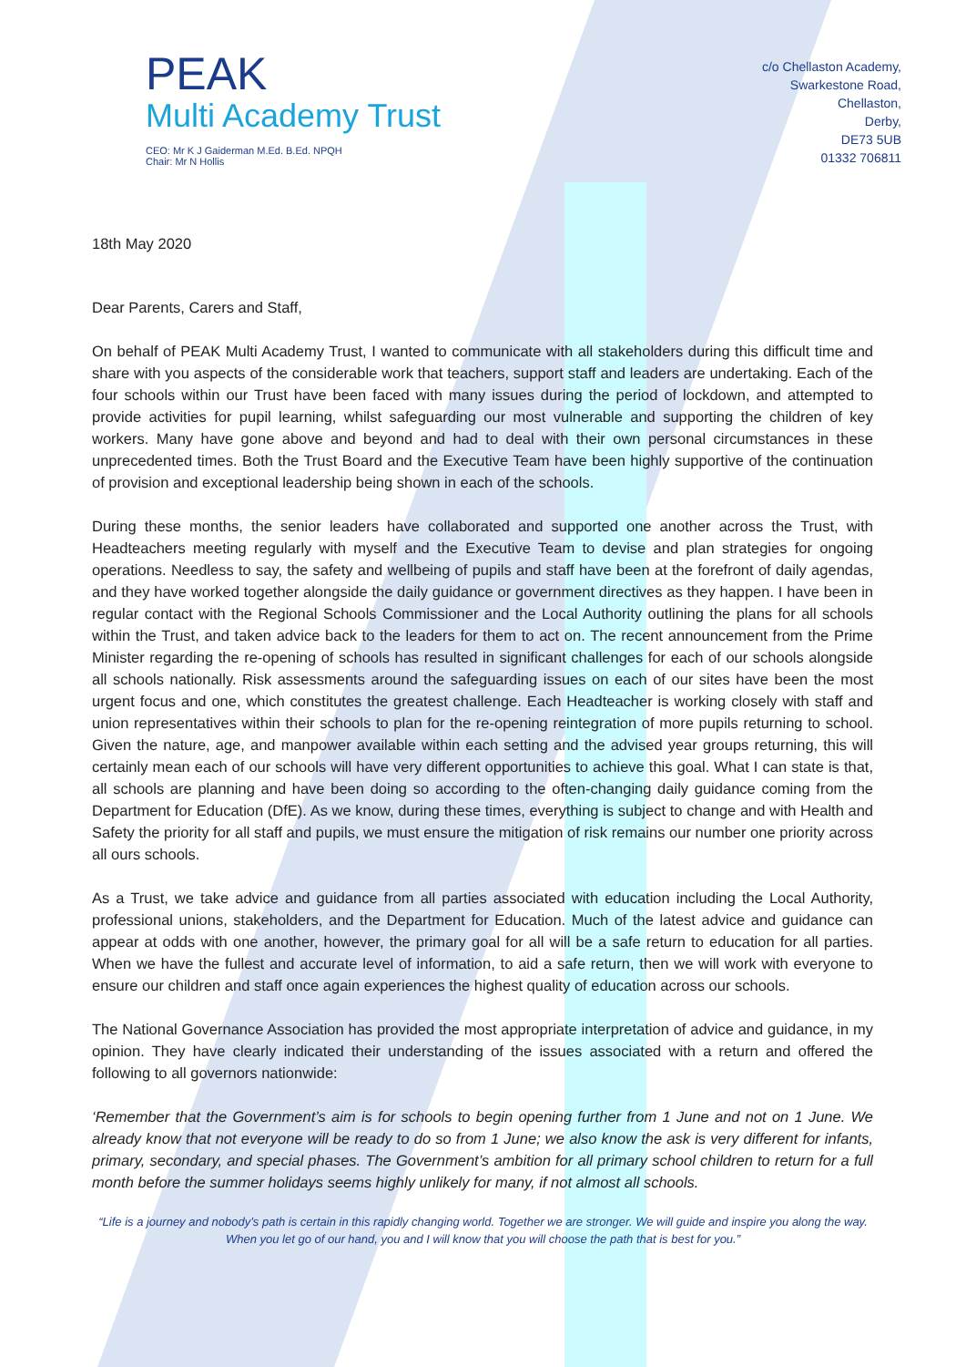PEAK
Multi Academy Trust
CEO: Mr K J Gaiderman M.Ed. B.Ed. NPQH
Chair: Mr N Hollis
c/o Chellaston Academy,
Swarkestone Road,
Chellaston,
Derby,
DE73 5UB
01332 706811
18th May 2020
Dear Parents, Carers and Staff,
On behalf of PEAK Multi Academy Trust, I wanted to communicate with all stakeholders during this difficult time and share with you aspects of the considerable work that teachers, support staff and leaders are undertaking. Each of the four schools within our Trust have been faced with many issues during the period of lockdown, and attempted to provide activities for pupil learning, whilst safeguarding our most vulnerable and supporting the children of key workers. Many have gone above and beyond and had to deal with their own personal circumstances in these unprecedented times. Both the Trust Board and the Executive Team have been highly supportive of the continuation of provision and exceptional leadership being shown in each of the schools.
During these months, the senior leaders have collaborated and supported one another across the Trust, with Headteachers meeting regularly with myself and the Executive Team to devise and plan strategies for ongoing operations. Needless to say, the safety and wellbeing of pupils and staff have been at the forefront of daily agendas, and they have worked together alongside the daily guidance or government directives as they happen. I have been in regular contact with the Regional Schools Commissioner and the Local Authority outlining the plans for all schools within the Trust, and taken advice back to the leaders for them to act on. The recent announcement from the Prime Minister regarding the re-opening of schools has resulted in significant challenges for each of our schools alongside all schools nationally. Risk assessments around the safeguarding issues on each of our sites have been the most urgent focus and one, which constitutes the greatest challenge. Each Headteacher is working closely with staff and union representatives within their schools to plan for the re-opening reintegration of more pupils returning to school. Given the nature, age, and manpower available within each setting and the advised year groups returning, this will certainly mean each of our schools will have very different opportunities to achieve this goal. What I can state is that, all schools are planning and have been doing so according to the often-changing daily guidance coming from the Department for Education (DfE). As we know, during these times, everything is subject to change and with Health and Safety the priority for all staff and pupils, we must ensure the mitigation of risk remains our number one priority across all ours schools.
As a Trust, we take advice and guidance from all parties associated with education including the Local Authority, professional unions, stakeholders, and the Department for Education. Much of the latest advice and guidance can appear at odds with one another, however, the primary goal for all will be a safe return to education for all parties. When we have the fullest and accurate level of information, to aid a safe return, then we will work with everyone to ensure our children and staff once again experiences the highest quality of education across our schools.
The National Governance Association has provided the most appropriate interpretation of advice and guidance, in my opinion. They have clearly indicated their understanding of the issues associated with a return and offered the following to all governors nationwide:
‘Remember that the Government’s aim is for schools to begin opening further from 1 June and not on 1 June. We already know that not everyone will be ready to do so from 1 June; we also know the ask is very different for infants, primary, secondary, and special phases. The Government’s ambition for all primary school children to return for a full month before the summer holidays seems highly unlikely for many, if not almost all schools.
“Life is a journey and nobody’s path is certain in this rapidly changing world. Together we are stronger. We will guide and inspire you along the way. When you let go of our hand, you and I will know that you will choose the path that is best for you.”